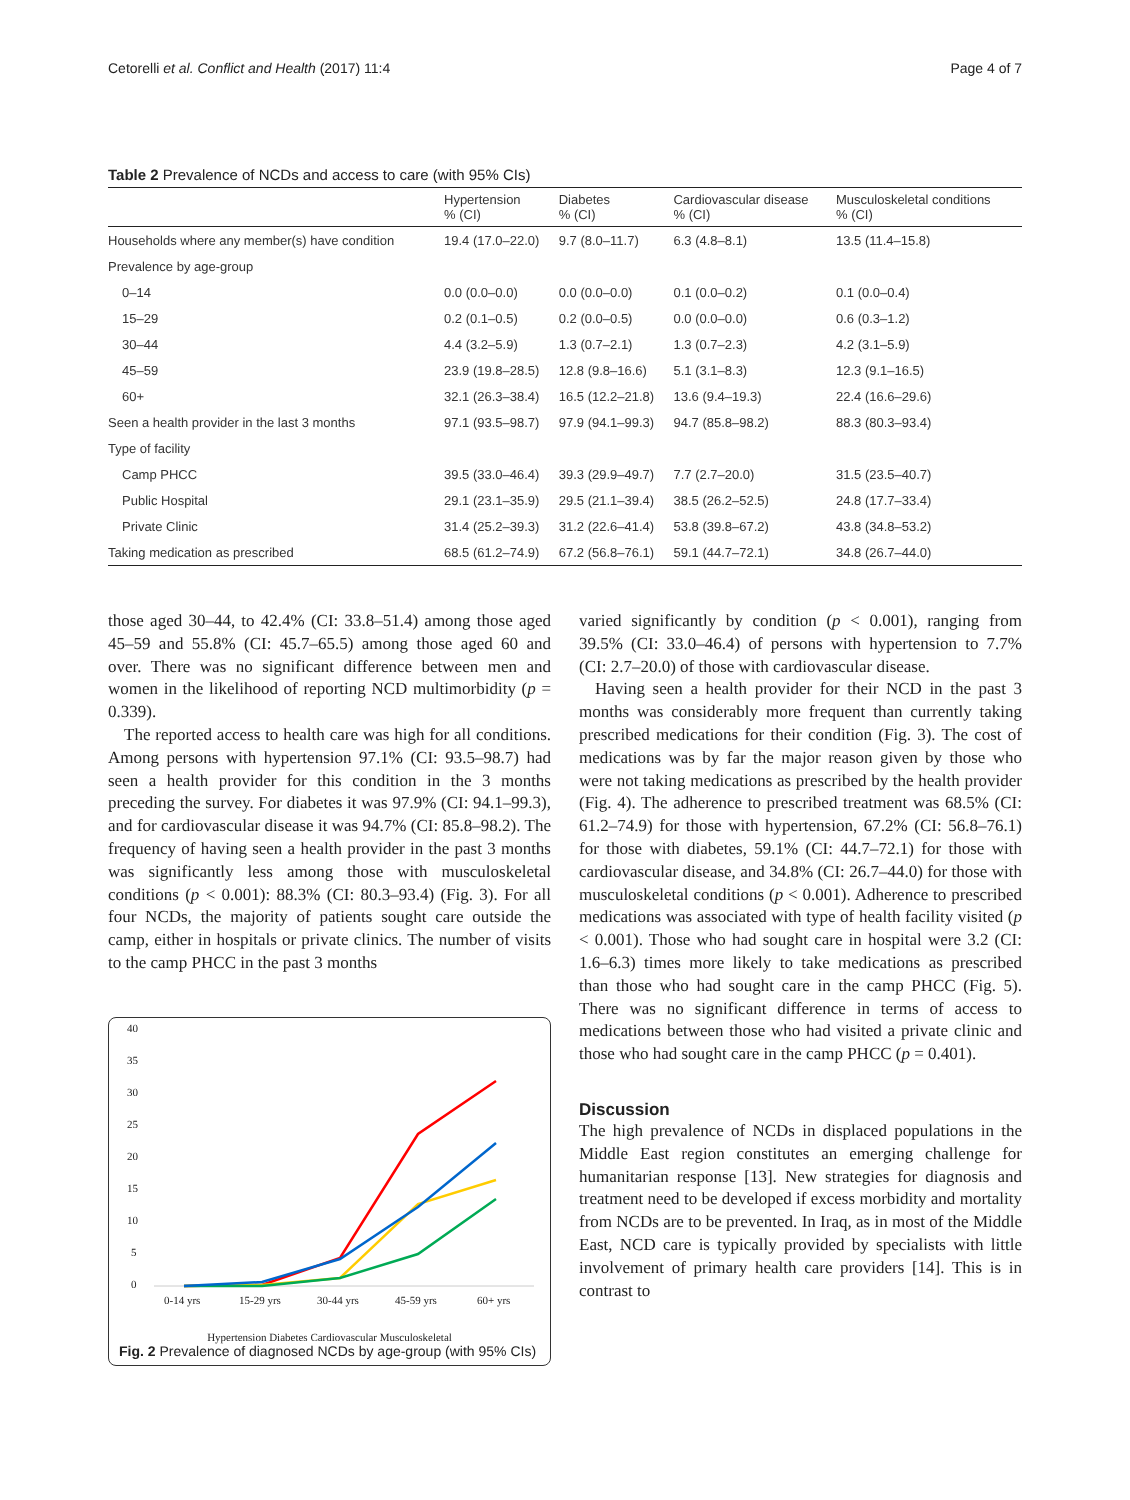Cetorelli et al. Conflict and Health (2017) 11:4 Page 4 of 7
Table 2 Prevalence of NCDs and access to care (with 95% CIs)
| | Hypertension % (CI) | Diabetes % (CI) | Cardiovascular disease % (CI) | Musculoskeletal conditions % (CI) |
| --- | --- | --- | --- | --- |
| Households where any member(s) have condition | 19.4 (17.0–22.0) | 9.7 (8.0–11.7) | 6.3 (4.8–8.1) | 13.5 (11.4–15.8) |
| Prevalence by age-group | | | | |
| 0–14 | 0.0 (0.0–0.0) | 0.0 (0.0–0.0) | 0.1 (0.0–0.2) | 0.1 (0.0–0.4) |
| 15–29 | 0.2 (0.1–0.5) | 0.2 (0.0–0.5) | 0.0 (0.0–0.0) | 0.6 (0.3–1.2) |
| 30–44 | 4.4 (3.2–5.9) | 1.3 (0.7–2.1) | 1.3 (0.7–2.3) | 4.2 (3.1–5.9) |
| 45–59 | 23.9 (19.8–28.5) | 12.8 (9.8–16.6) | 5.1 (3.1–8.3) | 12.3 (9.1–16.5) |
| 60+ | 32.1 (26.3–38.4) | 16.5 (12.2–21.8) | 13.6 (9.4–19.3) | 22.4 (16.6–29.6) |
| Seen a health provider in the last 3 months | 97.1 (93.5–98.7) | 97.9 (94.1–99.3) | 94.7 (85.8–98.2) | 88.3 (80.3–93.4) |
| Type of facility | | | | |
| Camp PHCC | 39.5 (33.0–46.4) | 39.3 (29.9–49.7) | 7.7 (2.7–20.0) | 31.5 (23.5–40.7) |
| Public Hospital | 29.1 (23.1–35.9) | 29.5 (21.1–39.4) | 38.5 (26.2–52.5) | 24.8 (17.7–33.4) |
| Private Clinic | 31.4 (25.2–39.3) | 31.2 (22.6–41.4) | 53.8 (39.8–67.2) | 43.8 (34.8–53.2) |
| Taking medication as prescribed | 68.5 (61.2–74.9) | 67.2 (56.8–76.1) | 59.1 (44.7–72.1) | 34.8 (26.7–44.0) |
those aged 30–44, to 42.4% (CI: 33.8–51.4) among those aged 45–59 and 55.8% (CI: 45.7–65.5) among those aged 60 and over. There was no significant difference between men and women in the likelihood of reporting NCD multimorbidity (p = 0.339).
The reported access to health care was high for all conditions. Among persons with hypertension 97.1% (CI: 93.5–98.7) had seen a health provider for this condition in the 3 months preceding the survey. For diabetes it was 97.9% (CI: 94.1–99.3), and for cardiovascular disease it was 94.7% (CI: 85.8–98.2). The frequency of having seen a health provider in the past 3 months was significantly less among those with musculoskeletal conditions (p < 0.001): 88.3% (CI: 80.3–93.4) (Fig. 3). For all four NCDs, the majority of patients sought care outside the camp, either in hospitals or private clinics. The number of visits to the camp PHCC in the past 3 months
40
35
30
25
20
15
10
5
0
0-14 yrs
15-29 yrs
30-44 yrs
45-59 yrs
60+ yrs
Hypertension Diabetes Cardiovascular Musculoskeletal
Fig. 2 Prevalence of diagnosed NCDs by age-group (with 95% CIs)
varied significantly by condition (p < 0.001), ranging from 39.5% (CI: 33.0–46.4) of persons with hypertension to 7.7% (CI: 2.7–20.0) of those with cardiovascular disease.
Having seen a health provider for their NCD in the past 3 months was considerably more frequent than currently taking prescribed medications for their condition (Fig. 3). The cost of medications was by far the major reason given by those who were not taking medications as prescribed by the health provider (Fig. 4). The adherence to prescribed treatment was 68.5% (CI: 61.2–74.9) for those with hypertension, 67.2% (CI: 56.8–76.1) for those with diabetes, 59.1% (CI: 44.7–72.1) for those with cardiovascular disease, and 34.8% (CI: 26.7–44.0) for those with musculoskeletal conditions (p < 0.001). Adherence to prescribed medications was associated with type of health facility visited (p < 0.001). Those who had sought care in hospital were 3.2 (CI: 1.6–6.3) times more likely to take medications as prescribed than those who had sought care in the camp PHCC (Fig. 5). There was no significant difference in terms of access to medications between those who had visited a private clinic and those who had sought care in the camp PHCC (p = 0.401).
Discussion
The high prevalence of NCDs in displaced populations in the Middle East region constitutes an emerging challenge for humanitarian response [13]. New strategies for diagnosis and treatment need to be developed if excess morbidity and mortality from NCDs are to be prevented. In Iraq, as in most of the Middle East, NCD care is typically provided by specialists with little involvement of primary health care providers [14]. This is in contrast to